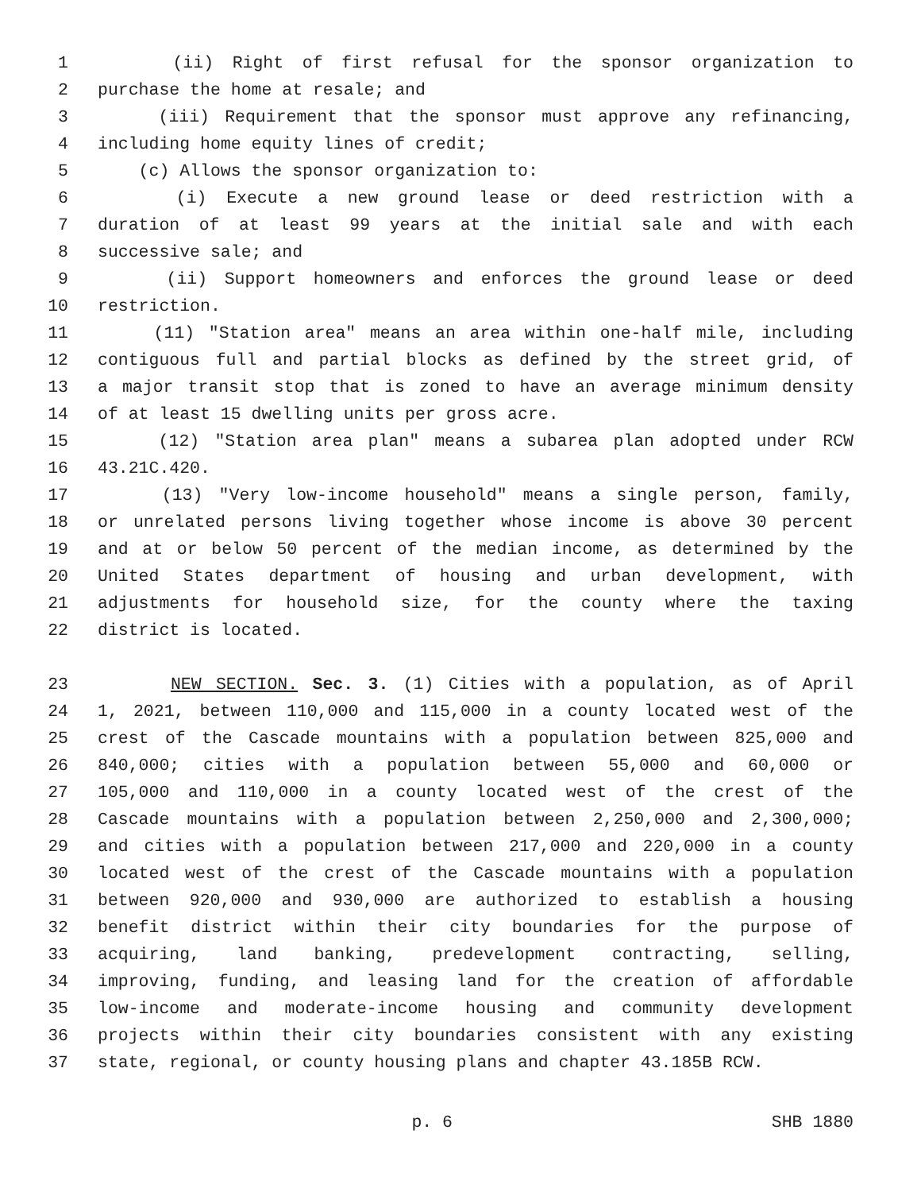1 (ii) Right of first refusal for the sponsor organization to
2 purchase the home at resale; and
3 (iii) Requirement that the sponsor must approve any refinancing,
4 including home equity lines of credit;
5 (c) Allows the sponsor organization to:
6 (i) Execute a new ground lease or deed restriction with a
7 duration of at least 99 years at the initial sale and with each
8 successive sale; and
9 (ii) Support homeowners and enforces the ground lease or deed
10 restriction.
11 (11) "Station area" means an area within one-half mile, including
12 contiguous full and partial blocks as defined by the street grid, of
13 a major transit stop that is zoned to have an average minimum density
14 of at least 15 dwelling units per gross acre.
15 (12) "Station area plan" means a subarea plan adopted under RCW
16 43.21C.420.
17 (13) "Very low-income household" means a single person, family,
18 or unrelated persons living together whose income is above 30 percent
19 and at or below 50 percent of the median income, as determined by the
20 United States department of housing and urban development, with
21 adjustments for household size, for the county where the taxing
22 district is located.
23 NEW SECTION. Sec. 3. (1) Cities with a population, as of April
24 1, 2021, between 110,000 and 115,000 in a county located west of the
25 crest of the Cascade mountains with a population between 825,000 and
26 840,000; cities with a population between 55,000 and 60,000 or
27 105,000 and 110,000 in a county located west of the crest of the
28 Cascade mountains with a population between 2,250,000 and 2,300,000;
29 and cities with a population between 217,000 and 220,000 in a county
30 located west of the crest of the Cascade mountains with a population
31 between 920,000 and 930,000 are authorized to establish a housing
32 benefit district within their city boundaries for the purpose of
33 acquiring, land banking, predevelopment contracting, selling,
34 improving, funding, and leasing land for the creation of affordable
35 low-income and moderate-income housing and community development
36 projects within their city boundaries consistent with any existing
37 state, regional, or county housing plans and chapter 43.185B RCW.
p. 6 SHB 1880